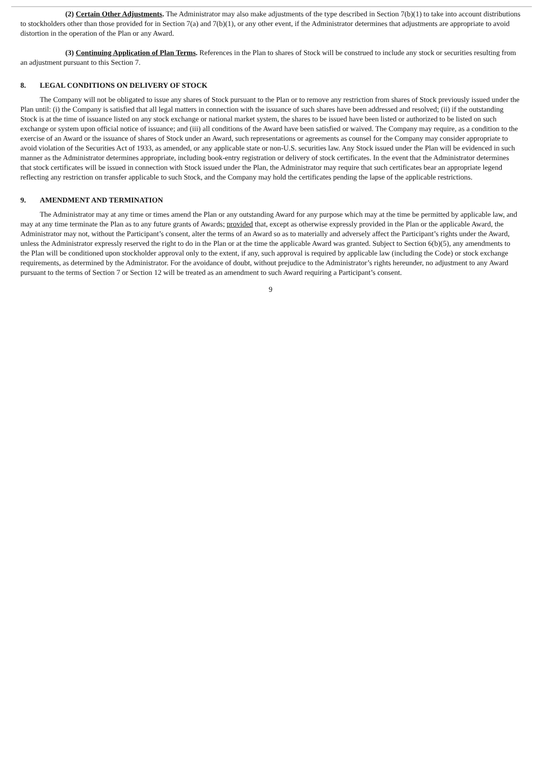(2) Certain Other Adjustments. The Administrator may also make adjustments of the type described in Section 7(b)(1) to take into account distributions to stockholders other than those provided for in Section 7(a) and 7(b)(1), or any other event, if the Administrator determines that adjustments are appropriate to avoid distortion in the operation of the Plan or any Award.
(3) Continuing Application of Plan Terms. References in the Plan to shares of Stock will be construed to include any stock or securities resulting from an adjustment pursuant to this Section 7.
8. LEGAL CONDITIONS ON DELIVERY OF STOCK
The Company will not be obligated to issue any shares of Stock pursuant to the Plan or to remove any restriction from shares of Stock previously issued under the Plan until: (i) the Company is satisfied that all legal matters in connection with the issuance of such shares have been addressed and resolved; (ii) if the outstanding Stock is at the time of issuance listed on any stock exchange or national market system, the shares to be issued have been listed or authorized to be listed on such exchange or system upon official notice of issuance; and (iii) all conditions of the Award have been satisfied or waived. The Company may require, as a condition to the exercise of an Award or the issuance of shares of Stock under an Award, such representations or agreements as counsel for the Company may consider appropriate to avoid violation of the Securities Act of 1933, as amended, or any applicable state or non-U.S. securities law. Any Stock issued under the Plan will be evidenced in such manner as the Administrator determines appropriate, including book-entry registration or delivery of stock certificates. In the event that the Administrator determines that stock certificates will be issued in connection with Stock issued under the Plan, the Administrator may require that such certificates bear an appropriate legend reflecting any restriction on transfer applicable to such Stock, and the Company may hold the certificates pending the lapse of the applicable restrictions.
9. AMENDMENT AND TERMINATION
The Administrator may at any time or times amend the Plan or any outstanding Award for any purpose which may at the time be permitted by applicable law, and may at any time terminate the Plan as to any future grants of Awards; provided that, except as otherwise expressly provided in the Plan or the applicable Award, the Administrator may not, without the Participant’s consent, alter the terms of an Award so as to materially and adversely affect the Participant’s rights under the Award, unless the Administrator expressly reserved the right to do in the Plan or at the time the applicable Award was granted. Subject to Section 6(b)(5), any amendments to the Plan will be conditioned upon stockholder approval only to the extent, if any, such approval is required by applicable law (including the Code) or stock exchange requirements, as determined by the Administrator. For the avoidance of doubt, without prejudice to the Administrator’s rights hereunder, no adjustment to any Award pursuant to the terms of Section 7 or Section 12 will be treated as an amendment to such Award requiring a Participant’s consent.
9